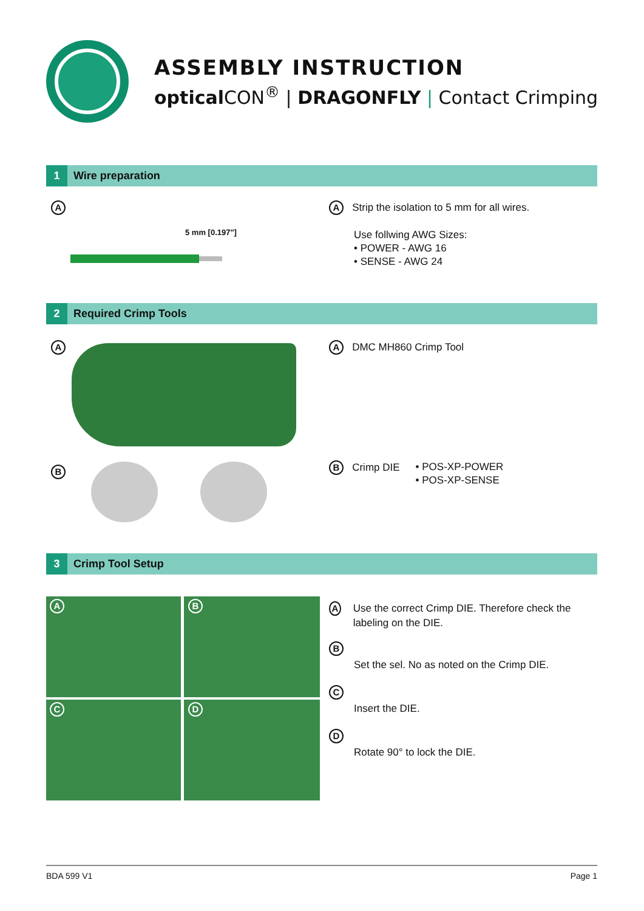ASSEMBLY INSTRUCTION
optical CON<sup>®</sup> | DRAGONFLY | Contact Crimping
1 Wire preparation
A
5 mm [0.197"]
A Strip the isolation to 5 mm for all wires.
Use follwing AWG Sizes:
• POWER - AWG 16
• SENSE - AWG 24
2 Required Crimp Tools
A A DMC MH860 Crimp Tool
B
B Crimp DIE • POS-XP-POWER
• POS-XP-SENSE
3 Crimp Tool Setup
A B
C D
A Use the correct Crimp DIE. Therefore check the labeling on the DIE.
B
Set the sel. No as noted on the Crimp DIE.
C
Insert the DIE.
D
Rotate 90° to lock the DIE.
BDA 599 V1 Page 1